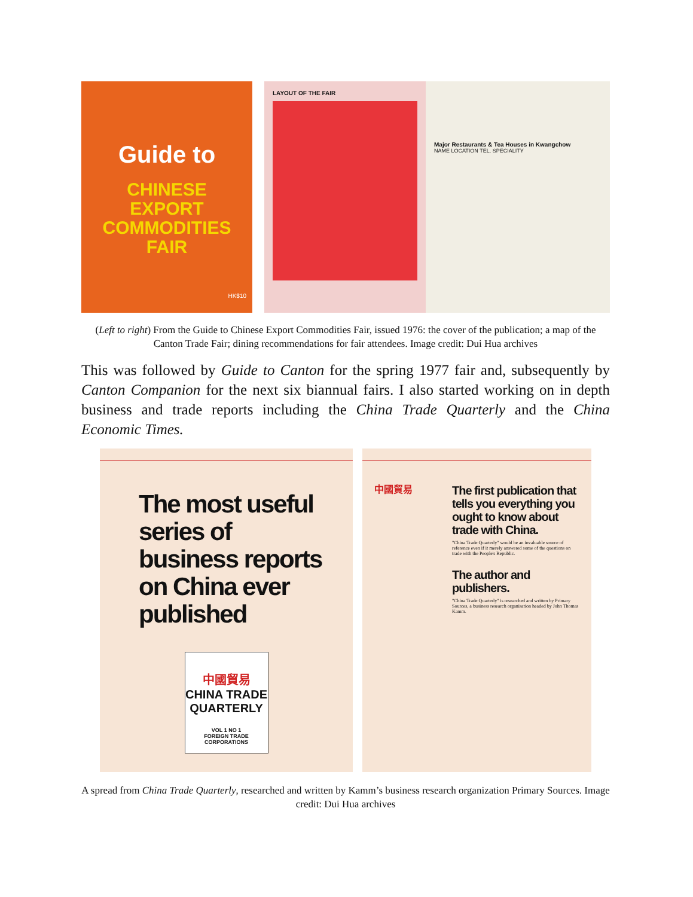Guide to
CHINESE
EXPORT
COMMODITIES
FAIR
HK$10
LAYOUT OF THE FAIR
Major Restaurants & Tea Houses in Kwangchow
NAME LOCATION TEL. SPECIALITY
(Left to right) From the Guide to Chinese Export Commodities Fair, issued 1976: the cover of the publication; a map of the Canton Trade Fair; dining recommendations for fair attendees. Image credit: Dui Hua archives
This was followed by Guide to Canton for the spring 1977 fair and, subsequently by Canton Companion for the next six biannual fairs. I also started working on in depth business and trade reports including the China Trade Quarterly and the China Economic Times.
The most useful series of business reports on China ever published
中國貿易
CHINA TRADE QUARTERLY
VOL 1 NO 1
FOREIGN TRADE CORPORATIONS
中國貿易
The first publication that tells you everything you ought to know about trade with China.
"China Trade Quarterly" would be an invaluable source of reference even if it merely answered some of the questions on trade with the People's Republic.
The author and publishers.
"China Trade Quarterly" is researched and written by Primary Sources, a business research organisation headed by John Thomas Kamm.
A spread from China Trade Quarterly, researched and written by Kamm’s business research organization Primary Sources. Image credit: Dui Hua archives